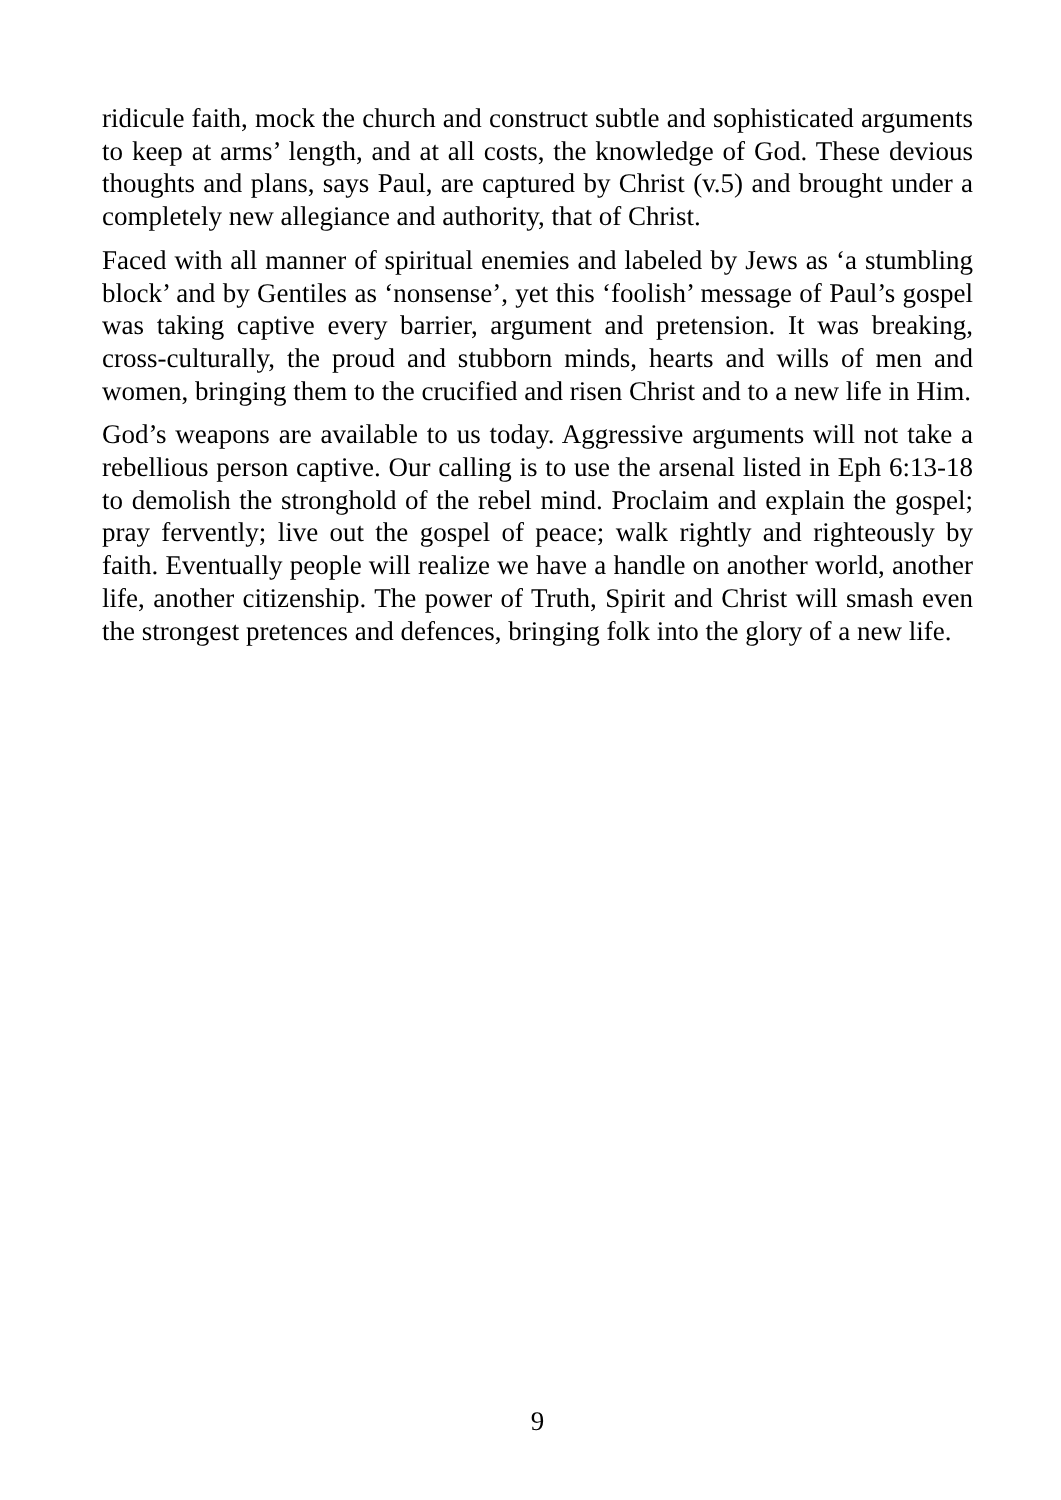ridicule faith, mock the church and construct subtle and sophisticated arguments to keep at arms’ length, and at all costs, the knowledge of God. These devious thoughts and plans, says Paul, are captured by Christ (v.5) and brought under a completely new allegiance and authority, that of Christ.
Faced with all manner of spiritual enemies and labeled by Jews as ‘a stumbling block’ and by Gentiles as ‘nonsense’, yet this ‘foolish’ message of Paul’s gospel was taking captive every barrier, argument and pretension. It was breaking, cross-culturally, the proud and stubborn minds, hearts and wills of men and women, bringing them to the crucified and risen Christ and to a new life in Him.
God’s weapons are available to us today. Aggressive arguments will not take a rebellious person captive. Our calling is to use the arsenal listed in Eph 6:13-18 to demolish the stronghold of the rebel mind. Proclaim and explain the gospel; pray fervently; live out the gospel of peace; walk rightly and righteously by faith. Eventually people will realize we have a handle on another world, another life, another citizenship. The power of Truth, Spirit and Christ will smash even the strongest pretences and defences, bringing folk into the glory of a new life.
9